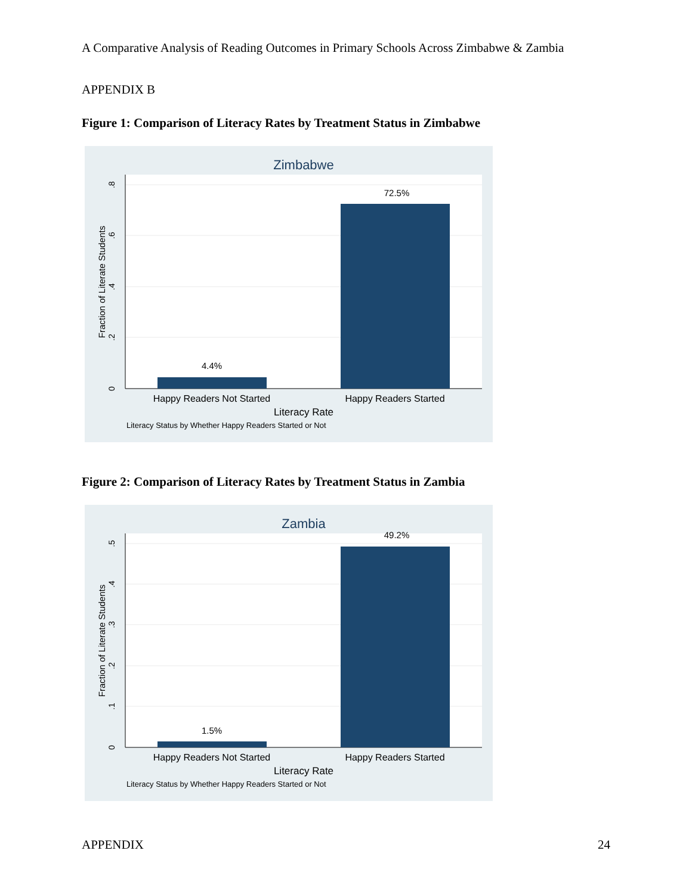A Comparative Analysis of Reading Outcomes in Primary Schools Across Zimbabwe & Zambia
APPENDIX B
Figure 1: Comparison of Literacy Rates by Treatment Status in Zimbabwe
Zimbabwe
4.4%
72.5%
Happy Readers Not Started
Happy Readers Started
Literacy Rate
Literacy Status by Whether Happy Readers Started or Not
0
.2
.4
.6
.8
Fraction of Literate Students
Figure 2: Comparison of Literacy Rates by Treatment Status in Zambia
Zambia
1.5%
49.2%
Happy Readers Not Started
Happy Readers Started
Literacy Rate
Literacy Status by Whether Happy Readers Started or Not
0
.1
.2
.3
.4
.5
Fraction of Literate Students
APPENDIX 24